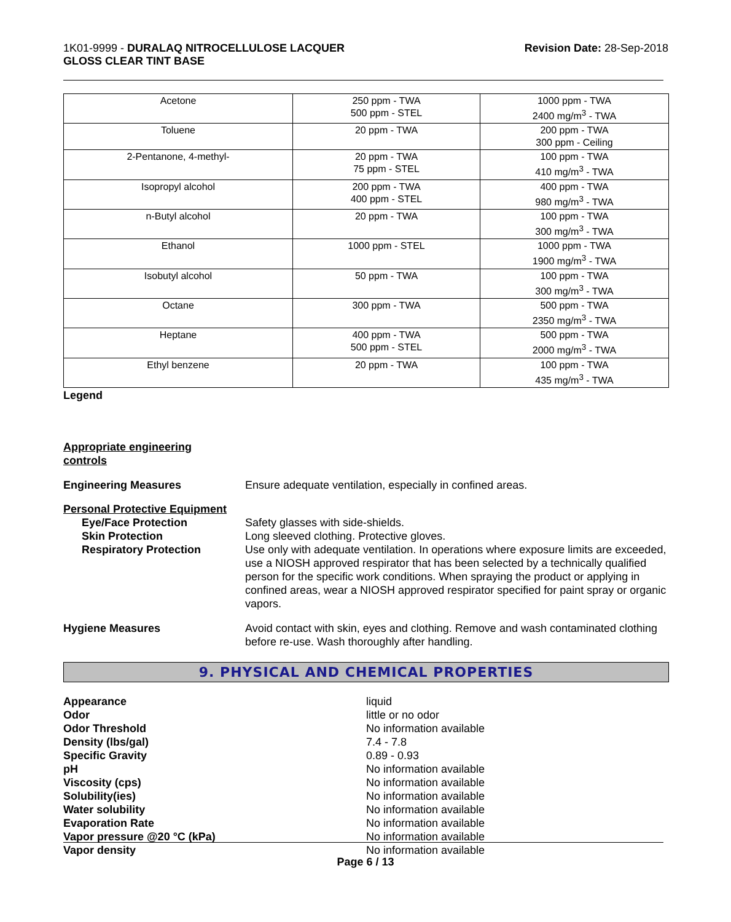1K01-9999 - DURALAQ NITROCELLULOSE LACQUER
GLOSS CLEAR TINT BASE
Revision Date: 28-Sep-2018
| Acetone | 250 ppm - TWA 500 ppm - STEL | 1000 ppm - TWA 2400 mg/m<sup>3</sup> - TWA |
| Toluene | 20 ppm - TWA | 200 ppm - TWA 300 ppm - Ceiling |
| 2-Pentanone, 4-methyl- | 20 ppm - TWA 75 ppm - STEL | 100 ppm - TWA 410 mg/m<sup>3</sup> - TWA |
| Isopropyl alcohol | 200 ppm - TWA 400 ppm - STEL | 400 ppm - TWA 980 mg/m<sup>3</sup> - TWA |
| n-Butyl alcohol | 20 ppm - TWA | 100 ppm - TWA 300 mg/m<sup>3</sup> - TWA |
| Ethanol | 1000 ppm - STEL | 1000 ppm - TWA 1900 mg/m<sup>3</sup> - TWA |
| Isobutyl alcohol | 50 ppm - TWA | 100 ppm - TWA 300 mg/m<sup>3</sup> - TWA |
| Octane | 300 ppm - TWA | 500 ppm - TWA 2350 mg/m<sup>3</sup> - TWA |
| Heptane | 400 ppm - TWA 500 ppm - STEL | 500 ppm - TWA 2000 mg/m<sup>3</sup> - TWA |
| Ethyl benzene | 20 ppm - TWA | 100 ppm - TWA 435 mg/m<sup>3</sup> - TWA |
Legend
Appropriate engineering
controls
Engineering Measures Ensure adequate ventilation, especially in confined areas.
Personal Protective Equipment
Eye/Face Protection
Skin Protection
Respiratory Protection
Safety glasses with side-shields.
Long sleeved clothing. Protective gloves.
Use only with adequate ventilation. In operations where exposure limits are exceeded, use a NIOSH approved respirator that has been selected by a technically qualified person for the specific work conditions. When spraying the product or applying in confined areas, wear a NIOSH approved respirator specified for paint spray or organic vapors.
Hygiene Measures Avoid contact with skin, eyes and clothing. Remove and wash contaminated clothing before re-use. Wash thoroughly after handling.
9. PHYSICAL AND CHEMICAL PROPERTIES
Appearance
Odor
Odor Threshold
Density (lbs/gal)
Specific Gravity
pH
Viscosity (cps)
Solubility(ies)
Water solubility
Evaporation Rate
Vapor pressure @20 °C (kPa)
Vapor density
liquid
little or no odor
No information available
7.4 - 7.8
0.89 - 0.93
No information available
No information available
No information available
No information available
No information available
No information available
No information available
Page 6 / 13